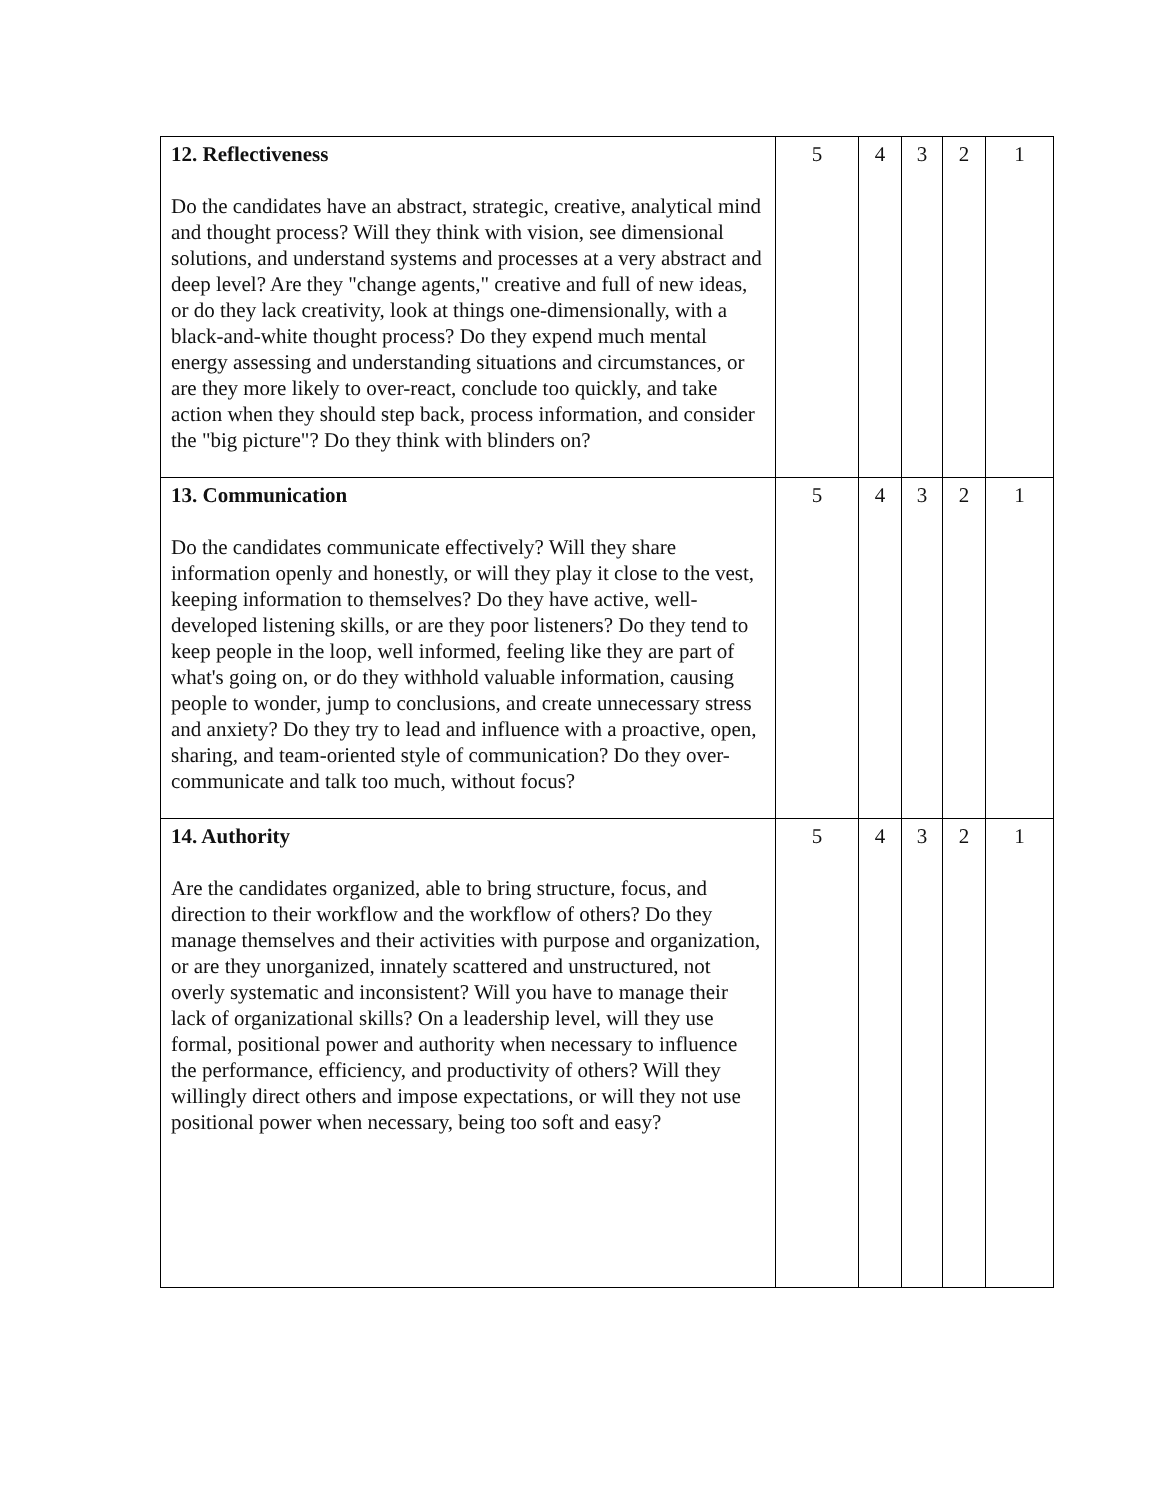| 12. Reflectiveness Do the candidates have an abstract, strategic, creative, analytical mind and thought process? Will they think with vision, see dimensional solutions, and understand systems and processes at a very abstract and deep level? Are they "change agents," creative and full of new ideas, or do they lack creativity, look at things one-dimensionally, with a black-and-white thought process? Do they expend much mental energy assessing and understanding situations and circumstances, or are they more likely to over-react, conclude too quickly, and take action when they should step back, process information, and consider the "big picture"? Do they think with blinders on? | 5 | 4 | 3 | 2 | 1 |
| 13. Communication Do the candidates communicate effectively? Will they share information openly and honestly, or will they play it close to the vest, keeping information to themselves? Do they have active, well-developed listening skills, or are they poor listeners? Do they tend to keep people in the loop, well informed, feeling like they are part of what's going on, or do they withhold valuable information, causing people to wonder, jump to conclusions, and create unnecessary stress and anxiety? Do they try to lead and influence with a proactive, open, sharing, and team-oriented style of communication? Do they over-communicate and talk too much, without focus? | 5 | 4 | 3 | 2 | 1 |
| 14. Authority Are the candidates organized, able to bring structure, focus, and direction to their workflow and the workflow of others? Do they manage themselves and their activities with purpose and organization, or are they unorganized, innately scattered and unstructured, not overly systematic and inconsistent? Will you have to manage their lack of organizational skills? On a leadership level, will they use formal, positional power and authority when necessary to influence the performance, efficiency, and productivity of others? Will they willingly direct others and impose expectations, or will they not use positional power when necessary, being too soft and easy? | 5 | 4 | 3 | 2 | 1 |